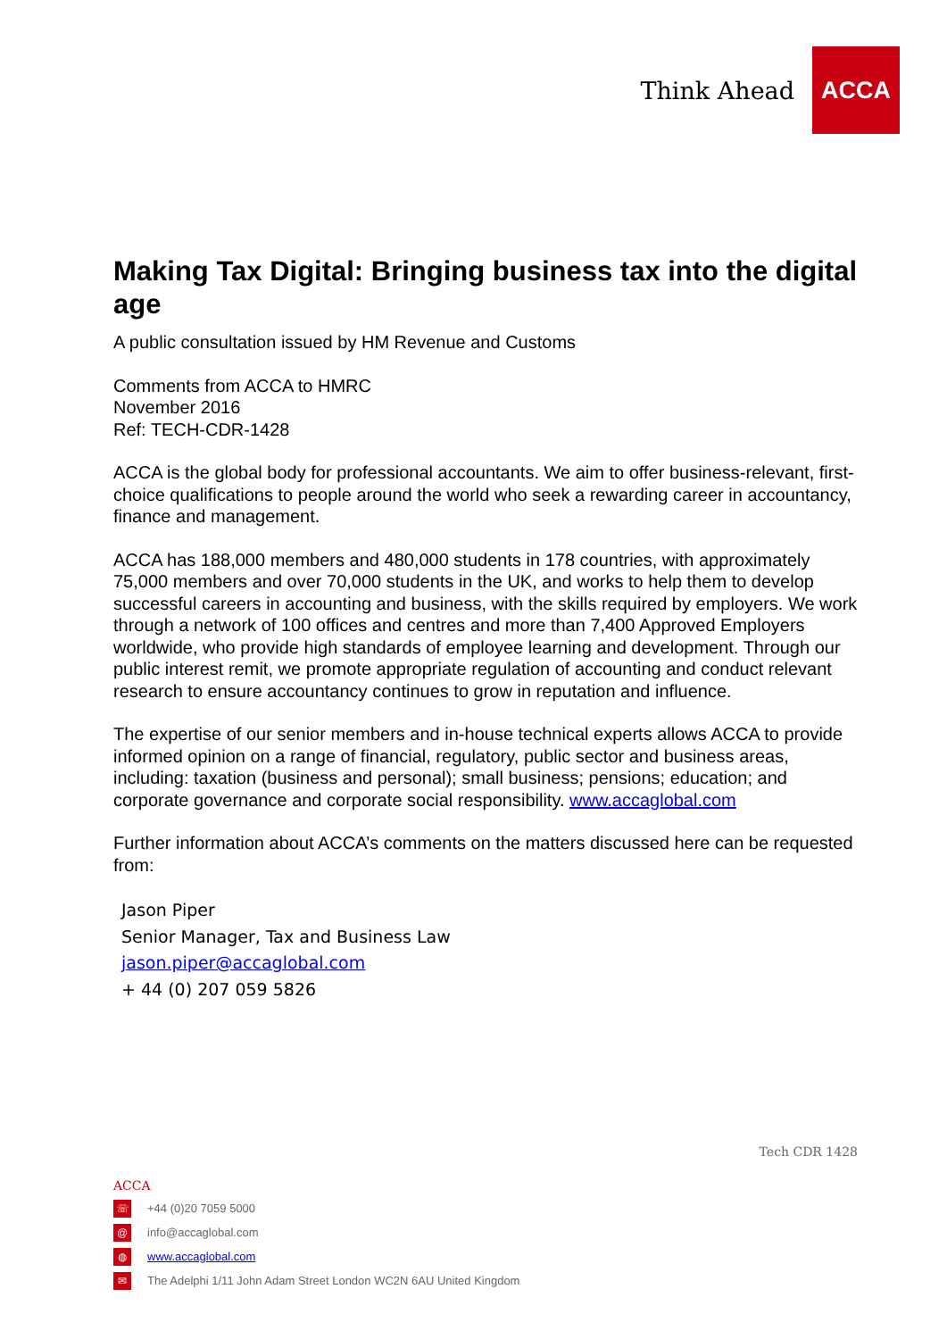Think Ahead ACCA
Making Tax Digital: Bringing business tax into the digital age
A public consultation issued by HM Revenue and Customs
Comments from ACCA to HMRC
November 2016
Ref: TECH-CDR-1428
ACCA is the global body for professional accountants. We aim to offer business-relevant, first-choice qualifications to people around the world who seek a rewarding career in accountancy, finance and management.
ACCA has 188,000 members and 480,000 students in 178 countries, with approximately 75,000 members and over 70,000 students in the UK, and works to help them to develop successful careers in accounting and business, with the skills required by employers. We work through a network of 100 offices and centres and more than 7,400 Approved Employers worldwide, who provide high standards of employee learning and development. Through our public interest remit, we promote appropriate regulation of accounting and conduct relevant research to ensure accountancy continues to grow in reputation and influence.
The expertise of our senior members and in-house technical experts allows ACCA to provide informed opinion on a range of financial, regulatory, public sector and business areas, including: taxation (business and personal); small business; pensions; education; and corporate governance and corporate social responsibility. www.accaglobal.com
Further information about ACCA’s comments on the matters discussed here can be requested from:
Jason Piper
Senior Manager, Tax and Business Law
jason.piper@accaglobal.com
+ 44 (0) 207 059 5826
Tech CDR 1428
ACCA
☏ +44 (0)20 7059 5000
@ info@accaglobal.com
◍ www.accaglobal.com
✉ The Adelphi 1/11 John Adam Street London WC2N 6AU United Kingdom